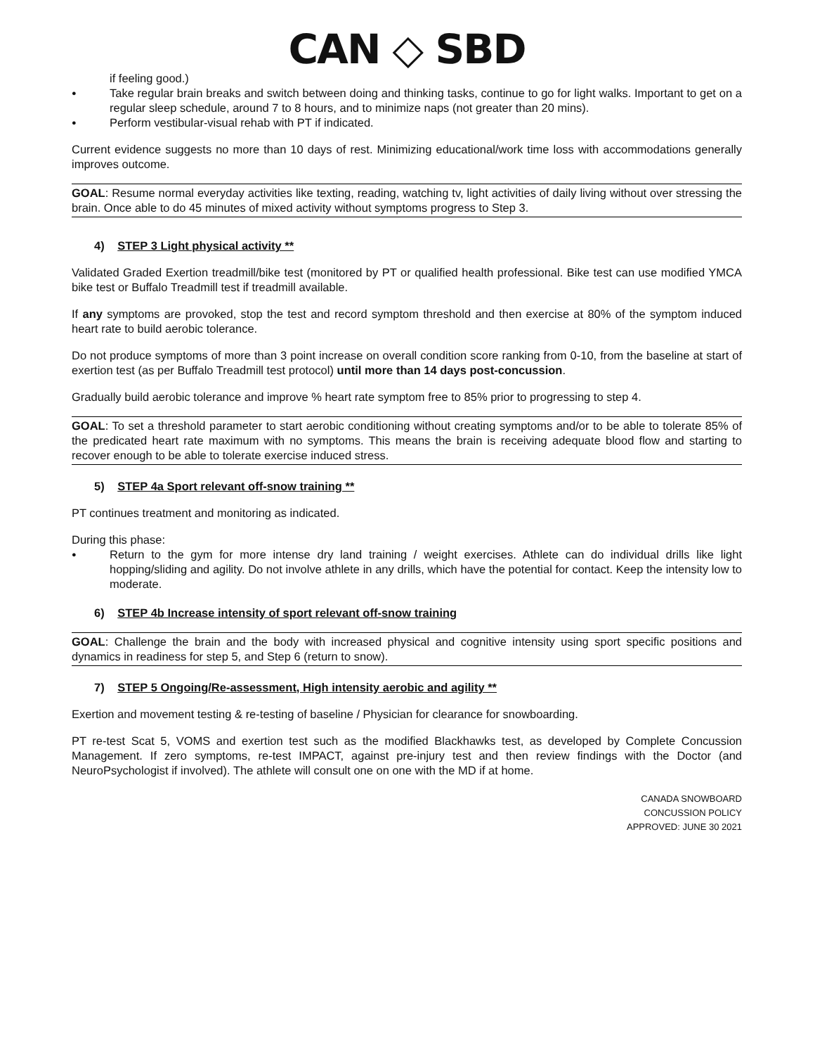CAN ◇ SBD
if feeling good.)
Take regular brain breaks and switch between doing and thinking tasks, continue to go for light walks. Important to get on a regular sleep schedule, around 7 to 8 hours, and to minimize naps (not greater than 20 mins).
Perform vestibular-visual rehab with PT if indicated.
Current evidence suggests no more than 10 days of rest. Minimizing educational/work time loss with accommodations generally improves outcome.
GOAL: Resume normal everyday activities like texting, reading, watching tv, light activities of daily living without over stressing the brain. Once able to do 45 minutes of mixed activity without symptoms progress to Step 3.
4) STEP 3 Light physical activity **
Validated Graded Exertion treadmill/bike test (monitored by PT or qualified health professional. Bike test can use modified YMCA bike test or Buffalo Treadmill test if treadmill available.
If any symptoms are provoked, stop the test and record symptom threshold and then exercise at 80% of the symptom induced heart rate to build aerobic tolerance.
Do not produce symptoms of more than 3 point increase on overall condition score ranking from 0-10, from the baseline at start of exertion test (as per Buffalo Treadmill test protocol) until more than 14 days post-concussion.
Gradually build aerobic tolerance and improve % heart rate symptom free to 85% prior to progressing to step 4.
GOAL: To set a threshold parameter to start aerobic conditioning without creating symptoms and/or to be able to tolerate 85% of the predicated heart rate maximum with no symptoms. This means the brain is receiving adequate blood flow and starting to recover enough to be able to tolerate exercise induced stress.
5) STEP 4a Sport relevant off-snow training **
PT continues treatment and monitoring as indicated.
During this phase:
Return to the gym for more intense dry land training / weight exercises. Athlete can do individual drills like light hopping/sliding and agility. Do not involve athlete in any drills, which have the potential for contact. Keep the intensity low to moderate.
6) STEP 4b Increase intensity of sport relevant off-snow training
GOAL: Challenge the brain and the body with increased physical and cognitive intensity using sport specific positions and dynamics in readiness for step 5, and Step 6 (return to snow).
7) STEP 5 Ongoing/Re-assessment, High intensity aerobic and agility **
Exertion and movement testing & re-testing of baseline / Physician for clearance for snowboarding.
PT re-test Scat 5, VOMS and exertion test such as the modified Blackhawks test, as developed by Complete Concussion Management. If zero symptoms, re-test IMPACT, against pre-injury test and then review findings with the Doctor (and NeuroPsychologist if involved). The athlete will consult one on one with the MD if at home.
CANADA SNOWBOARD
CONCUSSION POLICY
APPROVED: JUNE 30 2021